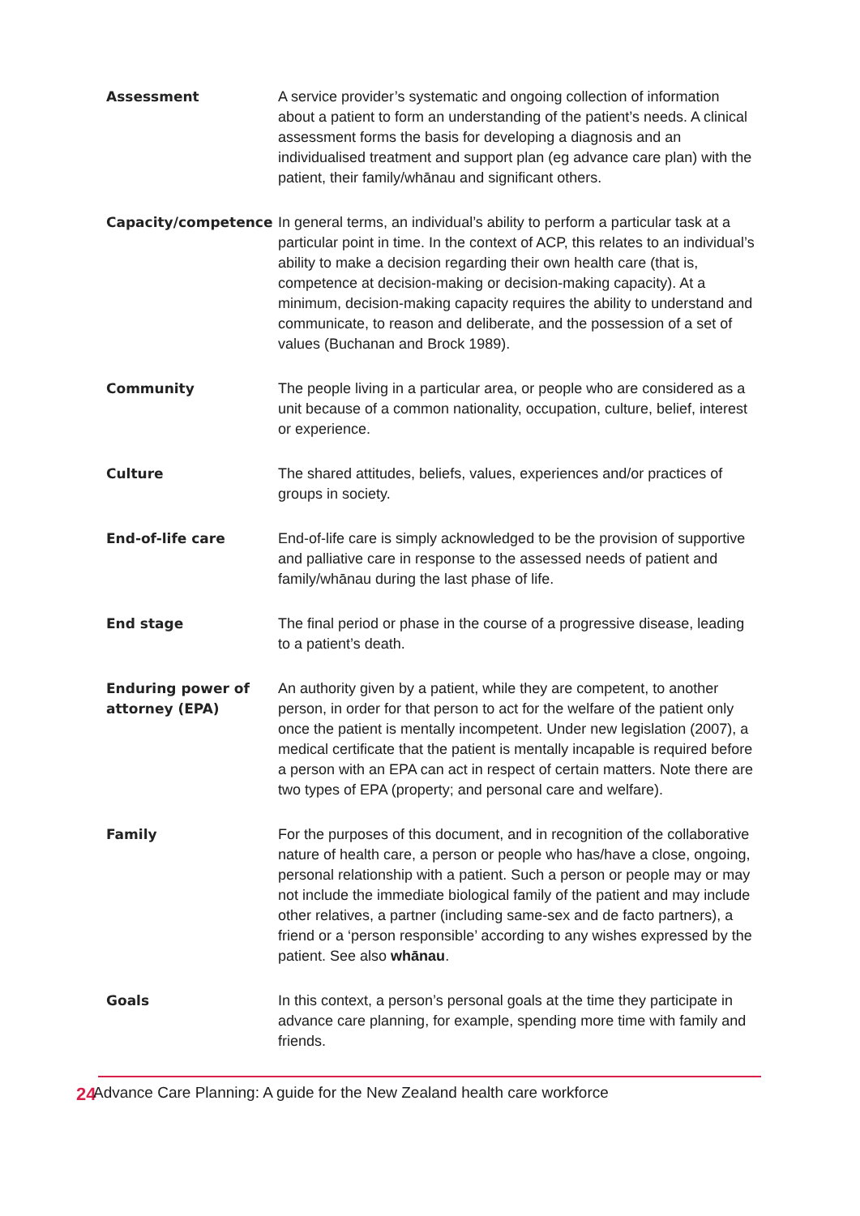Assessment A service provider’s systematic and ongoing collection of information about a patient to form an understanding of the patient’s needs. A clinical assessment forms the basis for developing a diagnosis and an individualised treatment and support plan (eg advance care plan) with the patient, their family/whānau and significant others.
Capacity/competence In general terms, an individual’s ability to perform a particular task at a particular point in time. In the context of ACP, this relates to an individual’s ability to make a decision regarding their own health care (that is, competence at decision-making or decision-making capacity). At a minimum, decision-making capacity requires the ability to understand and communicate, to reason and deliberate, and the possession of a set of values (Buchanan and Brock 1989).
Community The people living in a particular area, or people who are considered as a unit because of a common nationality, occupation, culture, belief, interest or experience.
Culture The shared attitudes, beliefs, values, experiences and/or practices of groups in society.
End-of-life care End-of-life care is simply acknowledged to be the provision of supportive and palliative care in response to the assessed needs of patient and family/whānau during the last phase of life.
End stage The final period or phase in the course of a progressive disease, leading to a patient’s death.
Enduring power of attorney (EPA)
An authority given by a patient, while they are competent, to another person, in order for that person to act for the welfare of the patient only once the patient is mentally incompetent. Under new legislation (2007), a medical certificate that the patient is mentally incapable is required before a person with an EPA can act in respect of certain matters. Note there are two types of EPA (property; and personal care and welfare).
Family For the purposes of this document, and in recognition of the collaborative nature of health care, a person or people who has/have a close, ongoing, personal relationship with a patient. Such a person or people may or may not include the immediate biological family of the patient and may include other relatives, a partner (including same-sex and de facto partners), a friend or a ‘person responsible’ according to any wishes expressed by the patient. See also whānau.
Goals In this context, a person’s personal goals at the time they participate in advance care planning, for example, spending more time with family and friends.
24
Advance Care Planning: A guide for the New Zealand health care workforce